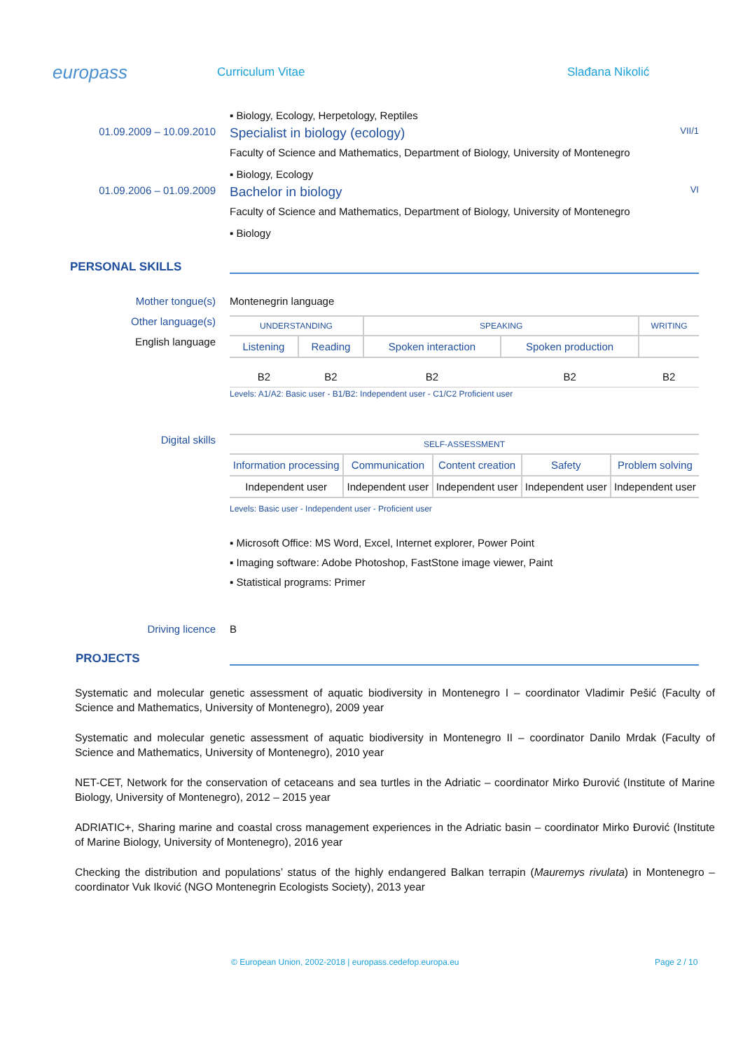europass
Curriculum Vitae Slađana Nikolić
▪ Biology, Ecology, Herpetology, Reptiles
01.09.2009 – 10.09.2010
Specialist in biology (ecology) VII/1
Faculty of Science and Mathematics, Department of Biology, University of Montenegro
▪ Biology, Ecology
01.09.2006 – 01.09.2009
Bachelor in biology VI
Faculty of Science and Mathematics, Department of Biology, University of Montenegro
▪ Biology
PERSONAL SKILLS
Mother tongue(s) Montenegrin language
Other language(s)
English language
| UNDERSTANDING | | SPEAKING | | WRITING |
| --- | --- | --- | --- | --- |
| Listening | Reading | Spoken interaction | Spoken production | |
| B2 | B2 | B2 | B2 | B2 |
Levels: A1/A2: Basic user - B1/B2: Independent user - C1/C2 Proficient user
Digital skills
| SELF-ASSESSMENT | | | | |
| --- | --- | --- | --- | --- |
| Information processing | Communication | Content creation | Safety | Problem solving |
| Independent user | Independent user | Independent user | Independent user | Independent user |
Levels: Basic user - Independent user - Proficient user
▪ Microsoft Office: MS Word, Excel, Internet explorer, Power Point
▪ Imaging software: Adobe Photoshop, FastStone image viewer, Paint
▪ Statistical programs: Primer
Driving licence B
PROJECTS
Systematic and molecular genetic assessment of aquatic biodiversity in Montenegro I – coordinator Vladimir Pešić (Faculty of Science and Mathematics, University of Montenegro), 2009 year
Systematic and molecular genetic assessment of aquatic biodiversity in Montenegro II – coordinator Danilo Mrdak (Faculty of Science and Mathematics, University of Montenegro), 2010 year
NET-CET, Network for the conservation of cetaceans and sea turtles in the Adriatic – coordinator Mirko Đurović (Institute of Marine Biology, University of Montenegro), 2012 – 2015 year
ADRIATIC+, Sharing marine and coastal cross management experiences in the Adriatic basin – coordinator Mirko Đurović (Institute of Marine Biology, University of Montenegro), 2016 year
Checking the distribution and populations’ status of the highly endangered Balkan terrapin (Mauremys rivulata) in Montenegro – coordinator Vuk Iković (NGO Montenegrin Ecologists Society), 2013 year
© European Union, 2002-2018 | europass.cedefop.europa.eu Page 2 / 10